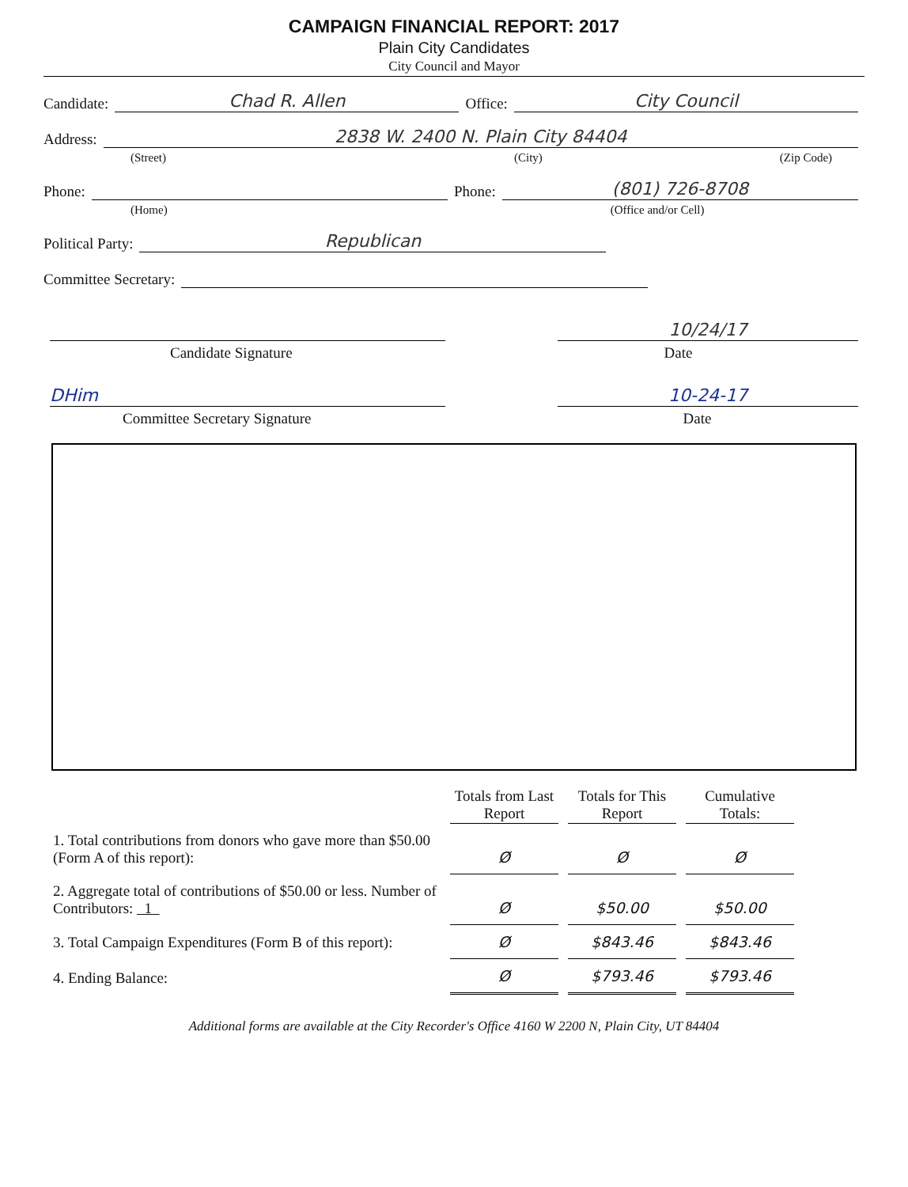CAMPAIGN FINANCIAL REPORT: 2017
Plain City Candidates
City Council and Mayor
Candidate: Chad R. Allen Office: City Council
Address: 2838 W. 2400 N. Plain City 84404
(Street) (City) (Zip Code)
Phone: Phone: (801) 726-8708
(Home) (Office and/or Cell)
Political Party: Republican
Committee Secretary:
10/24/17
Candidate Signature Date
DHim 10-24-17
Committee Secretary Signature Date
| | Totals from Last Report | Totals for This Report | Cumulative Totals: |
| 1. Total contributions from donors who gave more than $50.00 (Form A of this report): | Ø | Ø | Ø |
| 2. Aggregate total of contributions of $50.00 or less. Number of Contributors: 1 | Ø | $50.00 | $50.00 |
| 3. Total Campaign Expenditures (Form B of this report): | Ø | $843.46 | $843.46 |
| 4. Ending Balance: | Ø | $793.46 | $793.46 |
Additional forms are available at the City Recorder's Office 4160 W 2200 N, Plain City, UT 84404